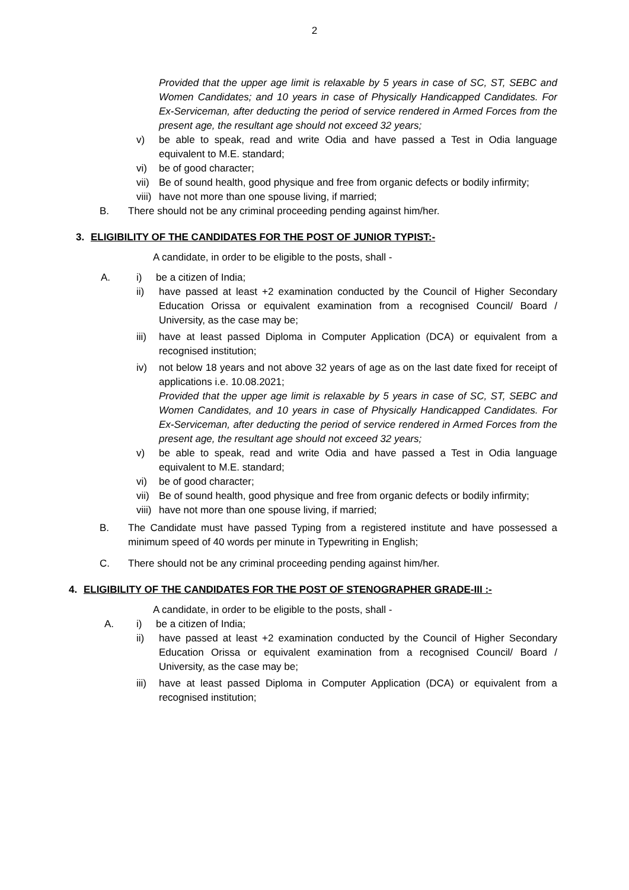2
Provided that the upper age limit is relaxable by 5 years in case of SC, ST, SEBC and Women Candidates; and 10 years in case of Physically Handicapped Candidates. For Ex-Serviceman, after deducting the period of service rendered in Armed Forces from the present age, the resultant age should not exceed 32 years;
v) be able to speak, read and write Odia and have passed a Test in Odia language equivalent to M.E. standard;
vi) be of good character;
vii) Be of sound health, good physique and free from organic defects or bodily infirmity;
viii) have not more than one spouse living, if married;
B. There should not be any criminal proceeding pending against him/her.
3. ELIGIBILITY OF THE CANDIDATES FOR THE POST OF JUNIOR TYPIST:-
A candidate, in order to be eligible to the posts, shall -
A. i) be a citizen of India;
ii) have passed at least +2 examination conducted by the Council of Higher Secondary Education Orissa or equivalent examination from a recognised Council/ Board / University, as the case may be;
iii) have at least passed Diploma in Computer Application (DCA) or equivalent from a recognised institution;
iv) not below 18 years and not above 32 years of age as on the last date fixed for receipt of applications i.e. 10.08.2021;
Provided that the upper age limit is relaxable by 5 years in case of SC, ST, SEBC and Women Candidates, and 10 years in case of Physically Handicapped Candidates. For Ex-Serviceman, after deducting the period of service rendered in Armed Forces from the present age, the resultant age should not exceed 32 years;
v) be able to speak, read and write Odia and have passed a Test in Odia language equivalent to M.E. standard;
vi) be of good character;
vii) Be of sound health, good physique and free from organic defects or bodily infirmity;
viii) have not more than one spouse living, if married;
B. The Candidate must have passed Typing from a registered institute and have possessed a minimum speed of 40 words per minute in Typewriting in English;
C. There should not be any criminal proceeding pending against him/her.
4. ELIGIBILITY OF THE CANDIDATES FOR THE POST OF STENOGRAPHER GRADE-III :-
A candidate, in order to be eligible to the posts, shall -
A. i) be a citizen of India;
ii) have passed at least +2 examination conducted by the Council of Higher Secondary Education Orissa or equivalent examination from a recognised Council/ Board / University, as the case may be;
iii) have at least passed Diploma in Computer Application (DCA) or equivalent from a recognised institution;